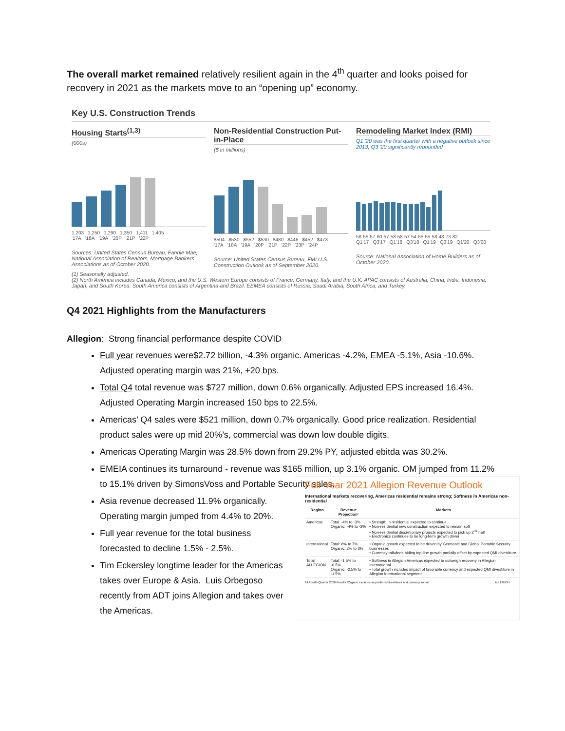The overall market remained relatively resilient again in the 4<sup>th</sup> quarter and looks poised for recovery in 2021 as the markets move to an “opening up” economy.
Key U.S. Construction Trends
Housing Starts<sup>(1,3)</sup>
(000s)
1,203 1,250 1,290 1,350 1,411 1,405
'17A '18A '19A '20P '21P '22P
Sources: United States Census Bureau, Fannie Mae, National Association of Realtors, Mortgage Bankers Associations as of October 2020.
Non-Residential Construction Put-in-Place
($ in millions)
$504 $530 $552 $530 $480 $446 $452 $473
'17A '18A '19A '20P '21P '22P '23P '24P
Source: United States Census Bureau, FMI U.S. Construction Outlook as of September 2020.
Remodeling Market Index (RMI)
Q1 '20 was the first quarter with a negative outlook since 2013; Q3 '20 significantly rebounded
58 55 57 60 57 58 58 57 54 55 55 58 48 73 82
Q1'17 Q3'17 Q1'18 Q3'18 Q1'19 Q3'19 Q1'20 Q3'20
Source: National Association of Home Builders as of October 2020.
(1) Seasonally adjusted.
(2) North America includes Canada, Mexico, and the U.S. Western Europe consists of France, Germany, Italy, and the U.K. APAC consists of Australia, China, India, Indonesia, Japan, and South Korea. South America consists of Argentina and Brazil. EEMEA consists of Russia, Saudi Arabia, South Africa, and Turkey.
Q4 2021 Highlights from the Manufacturers
Allegion: Strong financial performance despite COVID
Full year revenues were$2.72 billion, -4.3% organic. Americas -4.2%, EMEA -5.1%, Asia -10.6%. Adjusted operating margin was 21%, +20 bps.
Total Q4 total revenue was $727 million, down 0.6% organically. Adjusted EPS increased 16.4%. Adjusted Operating Margin increased 150 bps to 22.5%.
Americas’ Q4 sales were $521 million, down 0.7% organically. Good price realization. Residential product sales were up mid 20%’s, commercial was down low double digits.
Americas Operating Margin was 28.5% down from 29.2% PY, adjusted ebitda was 30.2%.
EMEIA continues its turnaround - revenue was $165 million, up 3.1% organic. OM jumped from 11.2% to 15.1% driven by SimonsVoss and Portable Security sales.
Asia revenue decreased 11.9% organically. Operating margin jumped from 4.4% to 20%.
Full year revenue for the total business forecasted to decline 1.5% - 2.5%.
Tim Eckersley longtime leader for the Americas takes over Europe & Asia. Luis Orbegoso recently from ADT joins Allegion and takes over the Americas.
Full-Year 2021 Allegion Revenue Outlook
International markets recovering, Americas residential remains strong; Softness in Americas non-residential
| Region | Revenue Projection¹ | Markets |
| --- | --- | --- |
| Americas | Total: -4% to -3% Organic: -4% to -3% | • Strength in residential expected to continue • Non-residential new construction expected to remain soft • Non-residential discretionary projects expected to pick up 2<sup>nd</sup> half • Electronics continues to be long-term growth driver |
| International | Total: 6% to 7% Organic: 2% to 3% | • Organic growth expected to be driven by Germanic and Global Portable Security businesses • Currency tailwinds aiding top-line growth partially offset by expected QMI divestiture |
| Total ALLEGION | Total: -1.5% to -0.5% Organic: -2.5% to -1.5% | • Softness in Allegion Americas expected to outweigh recovery in Allegion International • Total growth includes impact of favorable currency and expected QMI divestiture in Allegion International segment |
14 Fourth-Quarter 2020 Results ¹Organic excludes acquisitions/divestitures and currency impact ALLEGION